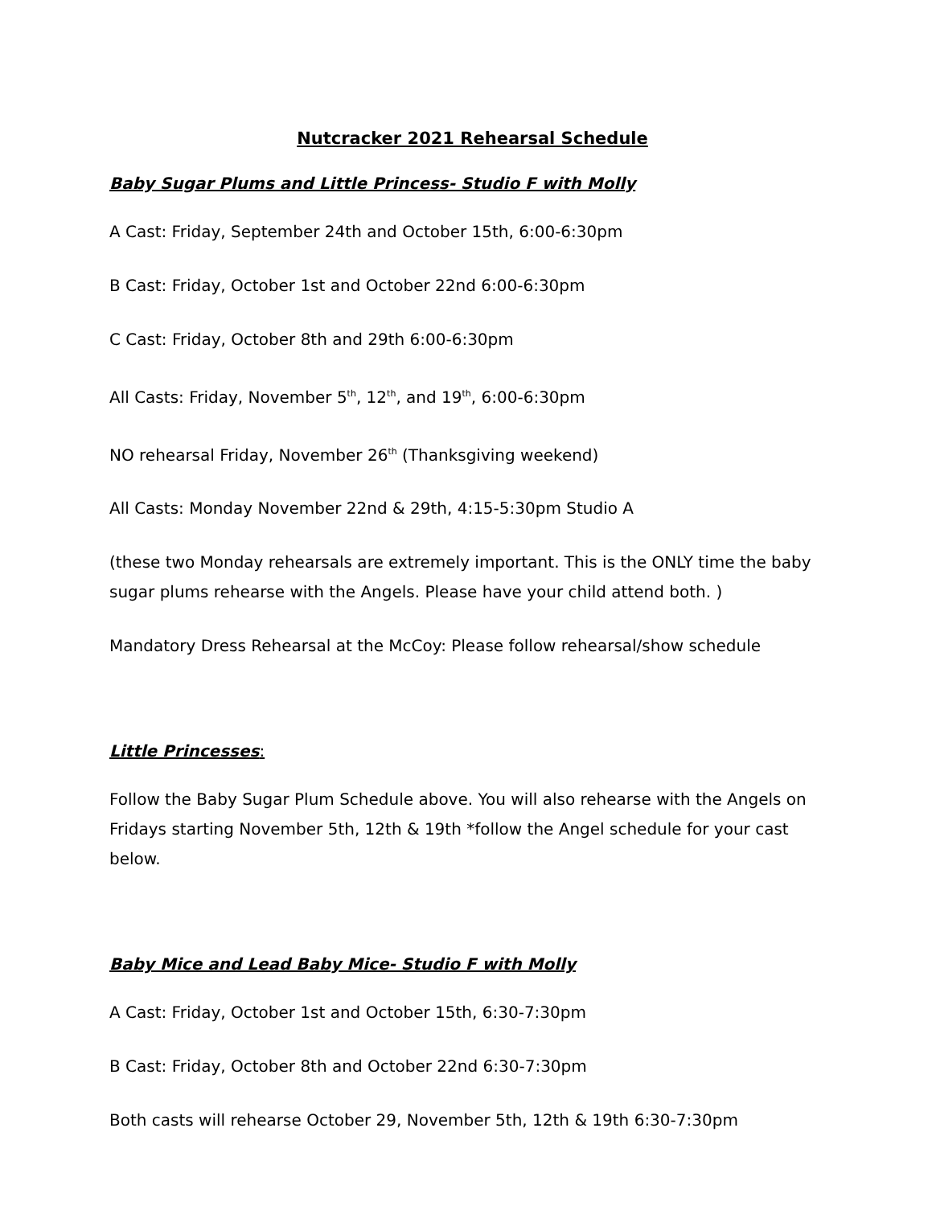Nutcracker 2021 Rehearsal Schedule
Baby Sugar Plums and Little Princess- Studio F with Molly
A Cast: Friday, September 24th and October 15th, 6:00-6:30pm
B Cast: Friday, October 1st and October 22nd 6:00-6:30pm
C Cast: Friday, October 8th and 29th 6:00-6:30pm
All Casts: Friday, November 5<sup>th</sup>, 12<sup>th</sup>, and 19<sup>th</sup>, 6:00-6:30pm
NO rehearsal Friday, November 26<sup>th</sup> (Thanksgiving weekend)
All Casts: Monday November 22nd & 29th, 4:15-5:30pm Studio A
(these two Monday rehearsals are extremely important. This is the ONLY time the baby sugar plums rehearse with the Angels. Please have your child attend both. )
Mandatory Dress Rehearsal at the McCoy: Please follow rehearsal/show schedule
Little Princesses:
Follow the Baby Sugar Plum Schedule above. You will also rehearse with the Angels on Fridays starting November 5th, 12th & 19th *follow the Angel schedule for your cast below.
Baby Mice and Lead Baby Mice- Studio F with Molly
A Cast: Friday, October 1st and October 15th, 6:30-7:30pm
B Cast: Friday, October 8th and October 22nd 6:30-7:30pm
Both casts will rehearse October 29, November 5th, 12th & 19th 6:30-7:30pm